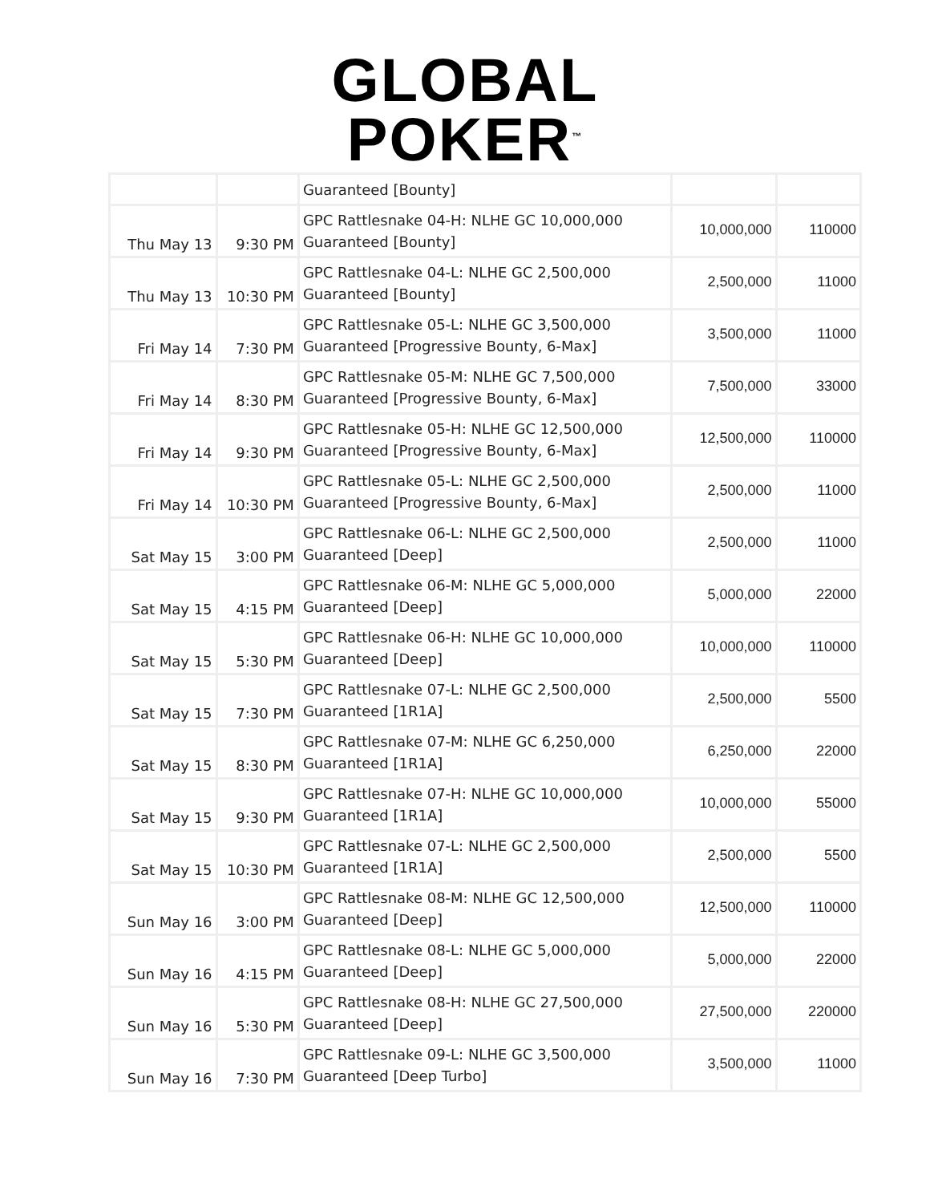GLOBAL
POKER<sup>™</sup>
| | | Guaranteed [Bounty] | | |
| Thu May 13 | 9:30 PM | GPC Rattlesnake 04-H: NLHE GC 10,000,000 Guaranteed [Bounty] | 10,000,000 | 110000 |
| Thu May 13 | 10:30 PM | GPC Rattlesnake 04-L: NLHE GC 2,500,000 Guaranteed [Bounty] | 2,500,000 | 11000 |
| Fri May 14 | 7:30 PM | GPC Rattlesnake 05-L: NLHE GC 3,500,000 Guaranteed [Progressive Bounty, 6-Max] | 3,500,000 | 11000 |
| Fri May 14 | 8:30 PM | GPC Rattlesnake 05-M: NLHE GC 7,500,000 Guaranteed [Progressive Bounty, 6-Max] | 7,500,000 | 33000 |
| Fri May 14 | 9:30 PM | GPC Rattlesnake 05-H: NLHE GC 12,500,000 Guaranteed [Progressive Bounty, 6-Max] | 12,500,000 | 110000 |
| Fri May 14 | 10:30 PM | GPC Rattlesnake 05-L: NLHE GC 2,500,000 Guaranteed [Progressive Bounty, 6-Max] | 2,500,000 | 11000 |
| Sat May 15 | 3:00 PM | GPC Rattlesnake 06-L: NLHE GC 2,500,000 Guaranteed [Deep] | 2,500,000 | 11000 |
| Sat May 15 | 4:15 PM | GPC Rattlesnake 06-M: NLHE GC 5,000,000 Guaranteed [Deep] | 5,000,000 | 22000 |
| Sat May 15 | 5:30 PM | GPC Rattlesnake 06-H: NLHE GC 10,000,000 Guaranteed [Deep] | 10,000,000 | 110000 |
| Sat May 15 | 7:30 PM | GPC Rattlesnake 07-L: NLHE GC 2,500,000 Guaranteed [1R1A] | 2,500,000 | 5500 |
| Sat May 15 | 8:30 PM | GPC Rattlesnake 07-M: NLHE GC 6,250,000 Guaranteed [1R1A] | 6,250,000 | 22000 |
| Sat May 15 | 9:30 PM | GPC Rattlesnake 07-H: NLHE GC 10,000,000 Guaranteed [1R1A] | 10,000,000 | 55000 |
| Sat May 15 | 10:30 PM | GPC Rattlesnake 07-L: NLHE GC 2,500,000 Guaranteed [1R1A] | 2,500,000 | 5500 |
| Sun May 16 | 3:00 PM | GPC Rattlesnake 08-M: NLHE GC 12,500,000 Guaranteed [Deep] | 12,500,000 | 110000 |
| Sun May 16 | 4:15 PM | GPC Rattlesnake 08-L: NLHE GC 5,000,000 Guaranteed [Deep] | 5,000,000 | 22000 |
| Sun May 16 | 5:30 PM | GPC Rattlesnake 08-H: NLHE GC 27,500,000 Guaranteed [Deep] | 27,500,000 | 220000 |
| Sun May 16 | 7:30 PM | GPC Rattlesnake 09-L: NLHE GC 3,500,000 Guaranteed [Deep Turbo] | 3,500,000 | 11000 |